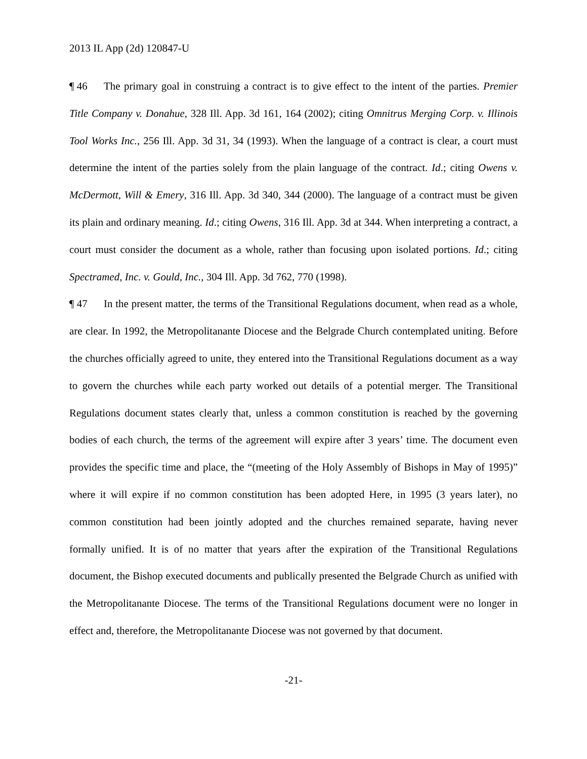2013 IL App (2d) 120847-U
¶ 46 The primary goal in construing a contract is to give effect to the intent of the parties. Premier Title Company v. Donahue, 328 Ill. App. 3d 161, 164 (2002); citing Omnitrus Merging Corp. v. Illinois Tool Works Inc., 256 Ill. App. 3d 31, 34 (1993). When the language of a contract is clear, a court must determine the intent of the parties solely from the plain language of the contract. Id.; citing Owens v. McDermott, Will & Emery, 316 Ill. App. 3d 340, 344 (2000). The language of a contract must be given its plain and ordinary meaning. Id.; citing Owens, 316 Ill. App. 3d at 344. When interpreting a contract, a court must consider the document as a whole, rather than focusing upon isolated portions. Id.; citing Spectramed, Inc. v. Gould, Inc., 304 Ill. App. 3d 762, 770 (1998).
¶ 47 In the present matter, the terms of the Transitional Regulations document, when read as a whole, are clear. In 1992, the Metropolitanante Diocese and the Belgrade Church contemplated uniting. Before the churches officially agreed to unite, they entered into the Transitional Regulations document as a way to govern the churches while each party worked out details of a potential merger. The Transitional Regulations document states clearly that, unless a common constitution is reached by the governing bodies of each church, the terms of the agreement will expire after 3 years’ time. The document even provides the specific time and place, the “(meeting of the Holy Assembly of Bishops in May of 1995)” where it will expire if no common constitution has been adopted Here, in 1995 (3 years later), no common constitution had been jointly adopted and the churches remained separate, having never formally unified. It is of no matter that years after the expiration of the Transitional Regulations document, the Bishop executed documents and publically presented the Belgrade Church as unified with the Metropolitanante Diocese. The terms of the Transitional Regulations document were no longer in effect and, therefore, the Metropolitanante Diocese was not governed by that document.
-21-